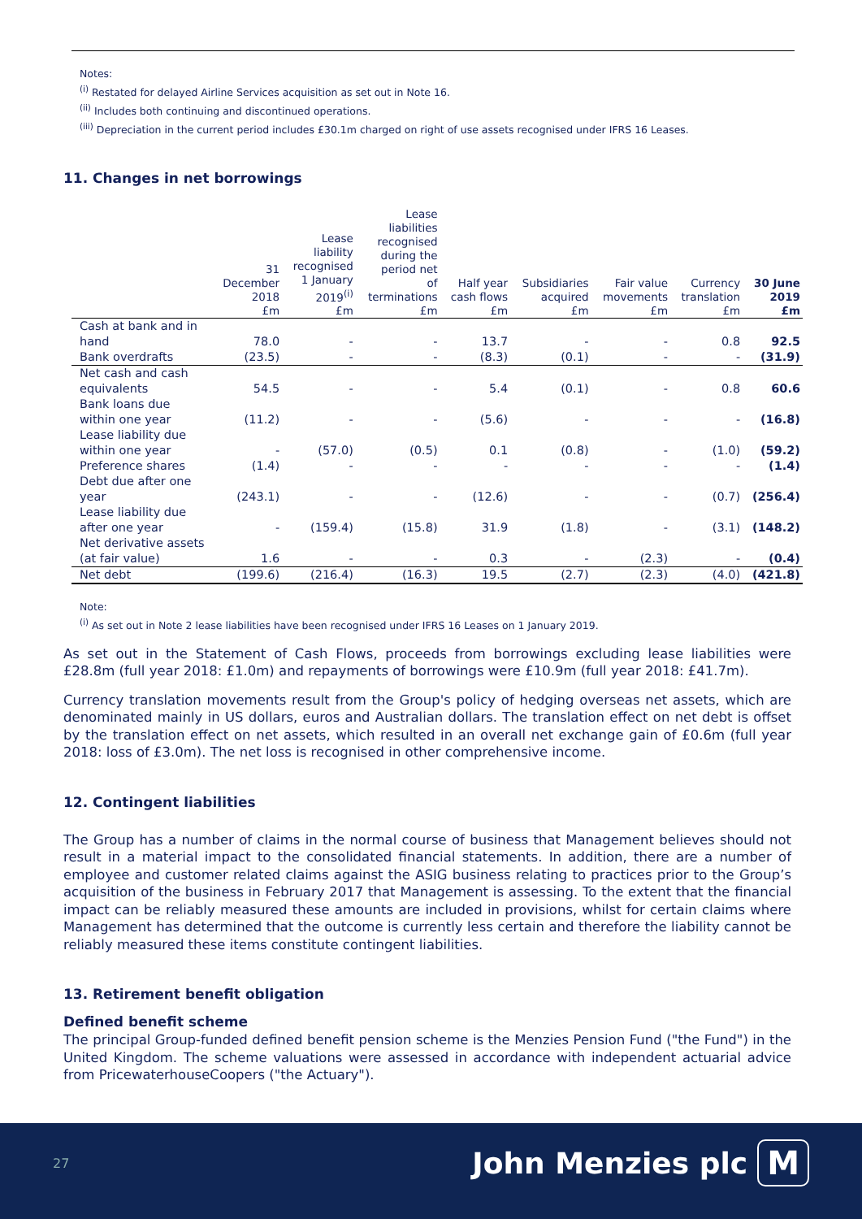Notes:
<sup>(i)</sup> Restated for delayed Airline Services acquisition as set out in Note 16.
<sup>(ii)</sup> Includes both continuing and discontinued operations.
<sup>(iii)</sup> Depreciation in the current period includes £30.1m charged on right of use assets recognised under IFRS 16 Leases.
11. Changes in net borrowings
| | 31 December 2018 £m | Lease liability recognised 1 January 2019<sup>(i)</sup> £m | Lease liabilities recognised during the period net of terminations £m | Half year cash flows £m | Subsidiaries acquired £m | Fair value movements £m | Currency translation £m | 30 June 2019 £m |
| --- | --- | --- | --- | --- | --- | --- | --- | --- |
| Cash at bank and in hand | 78.0 | - | - | 13.7 | - | - | 0.8 | 92.5 |
| Bank overdrafts | (23.5) | - | - | (8.3) | (0.1) | - | - | (31.9) |
| Net cash and cash equivalents | 54.5 | - | - | 5.4 | (0.1) | - | 0.8 | 60.6 |
| Bank loans due within one year | (11.2) | - | - | (5.6) | - | - | - | (16.8) |
| Lease liability due within one year | - | (57.0) | (0.5) | 0.1 | (0.8) | - | (1.0) | (59.2) |
| Preference shares | (1.4) | - | - | - | - | - | - | (1.4) |
| Debt due after one year | (243.1) | - | - | (12.6) | - | - | (0.7) | (256.4) |
| Lease liability due after one year | - | (159.4) | (15.8) | 31.9 | (1.8) | - | (3.1) | (148.2) |
| Net derivative assets (at fair value) | 1.6 | - | - | 0.3 | - | (2.3) | - | (0.4) |
| Net debt | (199.6) | (216.4) | (16.3) | 19.5 | (2.7) | (2.3) | (4.0) | (421.8) |
Note:
<sup>(i)</sup> As set out in Note 2 lease liabilities have been recognised under IFRS 16 Leases on 1 January 2019.
As set out in the Statement of Cash Flows, proceeds from borrowings excluding lease liabilities were £28.8m (full year 2018: £1.0m) and repayments of borrowings were £10.9m (full year 2018: £41.7m).
Currency translation movements result from the Group's policy of hedging overseas net assets, which are denominated mainly in US dollars, euros and Australian dollars. The translation effect on net debt is offset by the translation effect on net assets, which resulted in an overall net exchange gain of £0.6m (full year 2018: loss of £3.0m). The net loss is recognised in other comprehensive income.
12. Contingent liabilities
The Group has a number of claims in the normal course of business that Management believes should not result in a material impact to the consolidated financial statements. In addition, there are a number of employee and customer related claims against the ASIG business relating to practices prior to the Group’s acquisition of the business in February 2017 that Management is assessing. To the extent that the financial impact can be reliably measured these amounts are included in provisions, whilst for certain claims where Management has determined that the outcome is currently less certain and therefore the liability cannot be reliably measured these items constitute contingent liabilities.
13. Retirement benefit obligation
Defined benefit scheme
The principal Group-funded defined benefit pension scheme is the Menzies Pension Fund ("the Fund") in the United Kingdom. The scheme valuations were assessed in accordance with independent actuarial advice from PricewaterhouseCoopers ("the Actuary").
27 John Menzies plc M